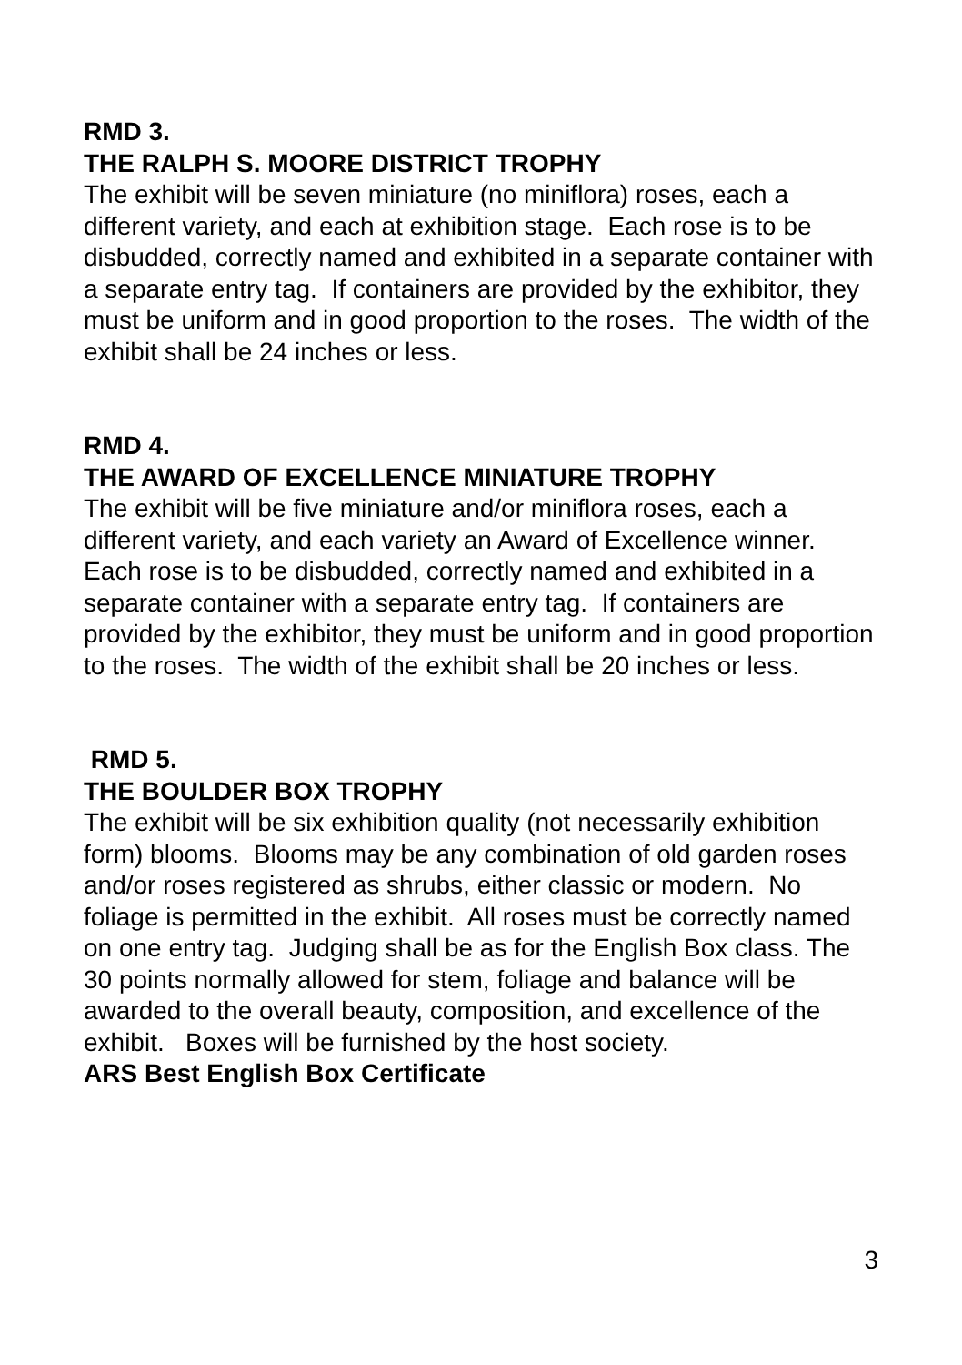RMD 3.
THE RALPH S. MOORE DISTRICT TROPHY
The exhibit will be seven miniature (no miniflora) roses, each a different variety, and each at exhibition stage. Each rose is to be disbudded, correctly named and exhibited in a separate container with a separate entry tag. If containers are provided by the exhibitor, they must be uniform and in good proportion to the roses. The width of the exhibit shall be 24 inches or less.
RMD 4.
THE AWARD OF EXCELLENCE MINIATURE TROPHY
The exhibit will be five miniature and/or miniflora roses, each a different variety, and each variety an Award of Excellence winner. Each rose is to be disbudded, correctly named and exhibited in a separate container with a separate entry tag. If containers are provided by the exhibitor, they must be uniform and in good proportion to the roses. The width of the exhibit shall be 20 inches or less.
RMD 5.
THE BOULDER BOX TROPHY
The exhibit will be six exhibition quality (not necessarily exhibition form) blooms. Blooms may be any combination of old garden roses and/or roses registered as shrubs, either classic or modern. No foliage is permitted in the exhibit. All roses must be correctly named on one entry tag. Judging shall be as for the English Box class. The 30 points normally allowed for stem, foliage and balance will be awarded to the overall beauty, composition, and excellence of the exhibit. Boxes will be furnished by the host society.
ARS Best English Box Certificate
3